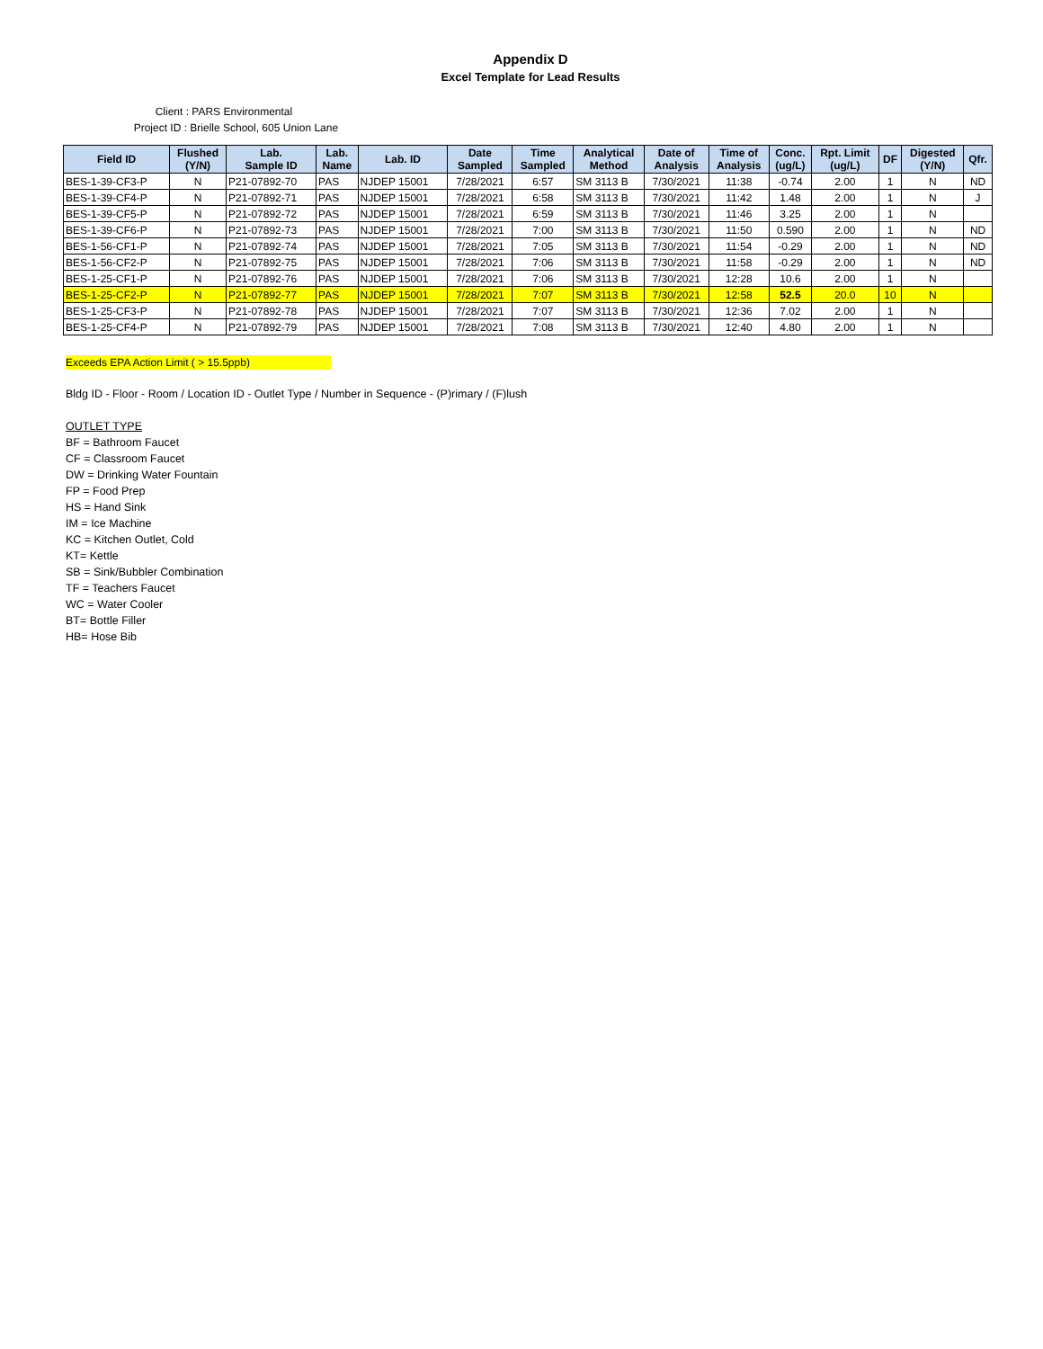Appendix D
Excel Template for Lead Results
Client : PARS Environmental
Project ID : Brielle School, 605 Union Lane
| Field ID | Flushed (Y/N) | Lab. Sample ID | Lab. Name | Lab. ID | Date Sampled | Time Sampled | Analytical Method | Date of Analysis | Time of Analysis | Conc. (ug/L) | Rpt. Limit (ug/L) | DF | Digested (Y/N) | Qfr. |
| --- | --- | --- | --- | --- | --- | --- | --- | --- | --- | --- | --- | --- | --- | --- |
| BES-1-39-CF3-P | N | P21-07892-70 | PAS | NJDEP 15001 | 7/28/2021 | 6:57 | SM 3113 B | 7/30/2021 | 11:38 | -0.74 | 2.00 | 1 | N | ND |
| BES-1-39-CF4-P | N | P21-07892-71 | PAS | NJDEP 15001 | 7/28/2021 | 6:58 | SM 3113 B | 7/30/2021 | 11:42 | 1.48 | 2.00 | 1 | N | J |
| BES-1-39-CF5-P | N | P21-07892-72 | PAS | NJDEP 15001 | 7/28/2021 | 6:59 | SM 3113 B | 7/30/2021 | 11:46 | 3.25 | 2.00 | 1 | N | |
| BES-1-39-CF6-P | N | P21-07892-73 | PAS | NJDEP 15001 | 7/28/2021 | 7:00 | SM 3113 B | 7/30/2021 | 11:50 | 0.590 | 2.00 | 1 | N | ND |
| BES-1-56-CF1-P | N | P21-07892-74 | PAS | NJDEP 15001 | 7/28/2021 | 7:05 | SM 3113 B | 7/30/2021 | 11:54 | -0.29 | 2.00 | 1 | N | ND |
| BES-1-56-CF2-P | N | P21-07892-75 | PAS | NJDEP 15001 | 7/28/2021 | 7:06 | SM 3113 B | 7/30/2021 | 11:58 | -0.29 | 2.00 | 1 | N | ND |
| BES-1-25-CF1-P | N | P21-07892-76 | PAS | NJDEP 15001 | 7/28/2021 | 7:06 | SM 3113 B | 7/30/2021 | 12:28 | 10.6 | 2.00 | 1 | N | |
| BES-1-25-CF2-P | N | P21-07892-77 | PAS | NJDEP 15001 | 7/28/2021 | 7:07 | SM 3113 B | 7/30/2021 | 12:58 | 52.5 | 20.0 | 10 | N | |
| BES-1-25-CF3-P | N | P21-07892-78 | PAS | NJDEP 15001 | 7/28/2021 | 7:07 | SM 3113 B | 7/30/2021 | 12:36 | 7.02 | 2.00 | 1 | N | |
| BES-1-25-CF4-P | N | P21-07892-79 | PAS | NJDEP 15001 | 7/28/2021 | 7:08 | SM 3113 B | 7/30/2021 | 12:40 | 4.80 | 2.00 | 1 | N | |
Exceeds EPA Action Limit ( > 15.5ppb)
Bldg ID - Floor - Room / Location ID - Outlet Type / Number in Sequence - (P)rimary / (F)lush
OUTLET TYPE
BF = Bathroom Faucet
CF = Classroom Faucet
DW = Drinking Water Fountain
FP = Food Prep
HS = Hand Sink
IM = Ice Machine
KC = Kitchen Outlet, Cold
KT= Kettle
SB = Sink/Bubbler Combination
TF = Teachers Faucet
WC = Water Cooler
BT= Bottle Filler
HB= Hose Bib